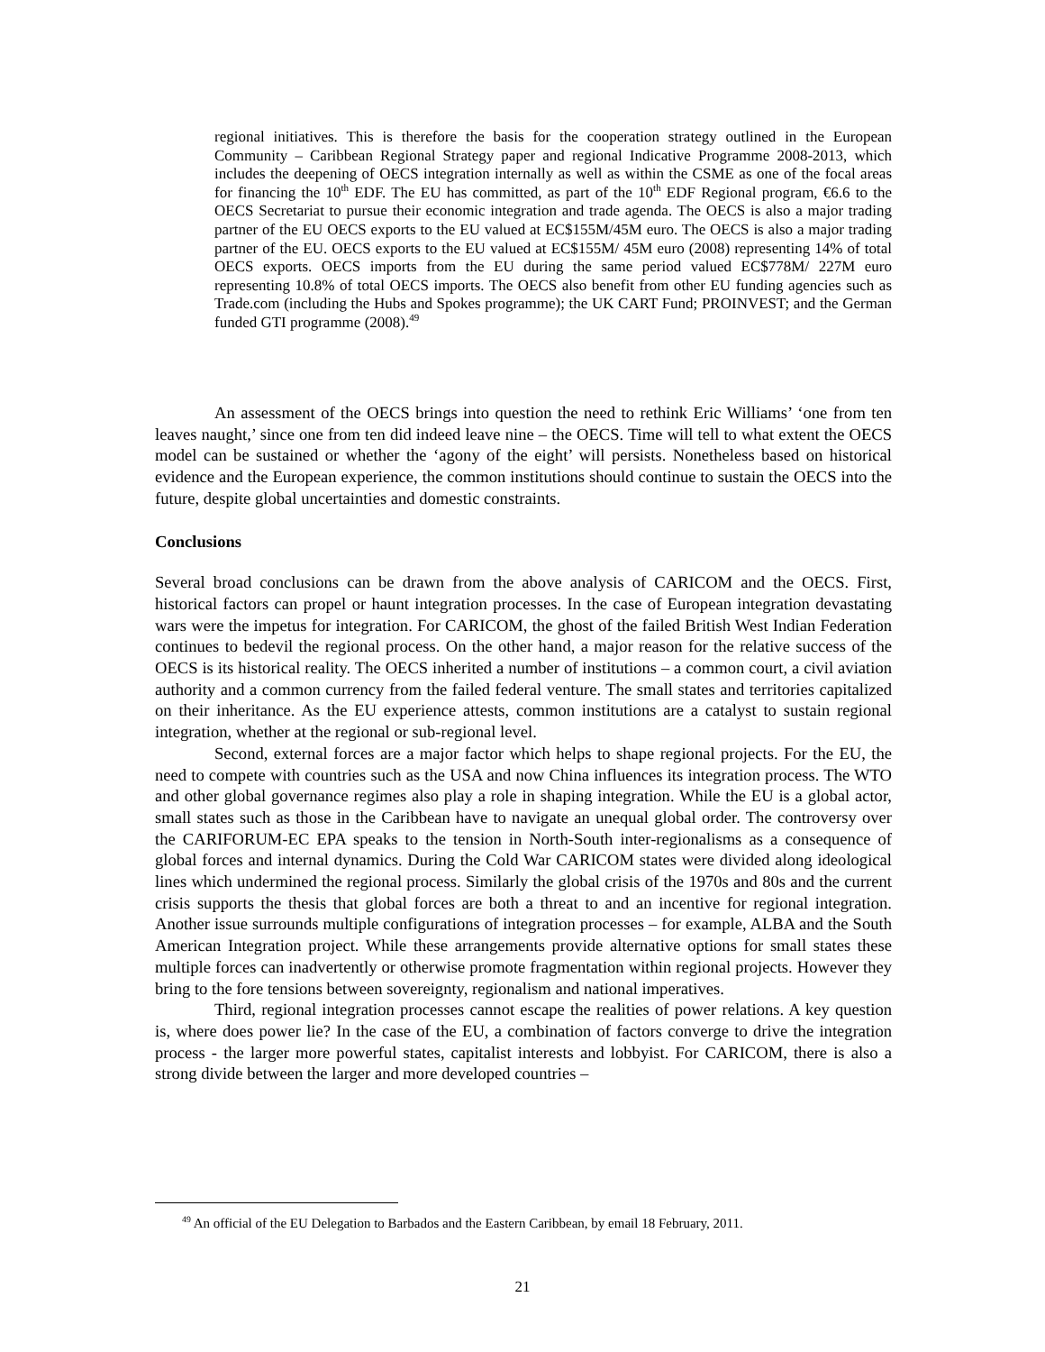regional initiatives. This is therefore the basis for the cooperation strategy outlined in the European Community – Caribbean Regional Strategy paper and regional Indicative Programme 2008-2013, which includes the deepening of OECS integration internally as well as within the CSME as one of the focal areas for financing the 10<sup>th</sup> EDF. The EU has committed, as part of the 10<sup>th</sup> EDF Regional program, €6.6 to the OECS Secretariat to pursue their economic integration and trade agenda. The OECS is also a major trading partner of the EU OECS exports to the EU valued at EC$155M/45M euro. The OECS is also a major trading partner of the EU. OECS exports to the EU valued at EC$155M/ 45M euro (2008) representing 14% of total OECS exports. OECS imports from the EU during the same period valued EC$778M/ 227M euro representing 10.8% of total OECS imports. The OECS also benefit from other EU funding agencies such as Trade.com (including the Hubs and Spokes programme); the UK CART Fund; PROINVEST; and the German funded GTI programme (2008).<sup>49</sup>
An assessment of the OECS brings into question the need to rethink Eric Williams’ ‘one from ten leaves naught,’ since one from ten did indeed leave nine – the OECS. Time will tell to what extent the OECS model can be sustained or whether the ‘agony of the eight’ will persists. Nonetheless based on historical evidence and the European experience, the common institutions should continue to sustain the OECS into the future, despite global uncertainties and domestic constraints.
Conclusions
Several broad conclusions can be drawn from the above analysis of CARICOM and the OECS. First, historical factors can propel or haunt integration processes. In the case of European integration devastating wars were the impetus for integration. For CARICOM, the ghost of the failed British West Indian Federation continues to bedevil the regional process. On the other hand, a major reason for the relative success of the OECS is its historical reality. The OECS inherited a number of institutions – a common court, a civil aviation authority and a common currency from the failed federal venture. The small states and territories capitalized on their inheritance. As the EU experience attests, common institutions are a catalyst to sustain regional integration, whether at the regional or sub-regional level.
Second, external forces are a major factor which helps to shape regional projects. For the EU, the need to compete with countries such as the USA and now China influences its integration process. The WTO and other global governance regimes also play a role in shaping integration. While the EU is a global actor, small states such as those in the Caribbean have to navigate an unequal global order. The controversy over the CARIFORUM-EC EPA speaks to the tension in North-South inter-regionalisms as a consequence of global forces and internal dynamics. During the Cold War CARICOM states were divided along ideological lines which undermined the regional process. Similarly the global crisis of the 1970s and 80s and the current crisis supports the thesis that global forces are both a threat to and an incentive for regional integration. Another issue surrounds multiple configurations of integration processes – for example, ALBA and the South American Integration project. While these arrangements provide alternative options for small states these multiple forces can inadvertently or otherwise promote fragmentation within regional projects. However they bring to the fore tensions between sovereignty, regionalism and national imperatives.
Third, regional integration processes cannot escape the realities of power relations. A key question is, where does power lie? In the case of the EU, a combination of factors converge to drive the integration process - the larger more powerful states, capitalist interests and lobbyist. For CARICOM, there is also a strong divide between the larger and more developed countries –
<sup>49</sup> An official of the EU Delegation to Barbados and the Eastern Caribbean, by email 18 February, 2011.
21